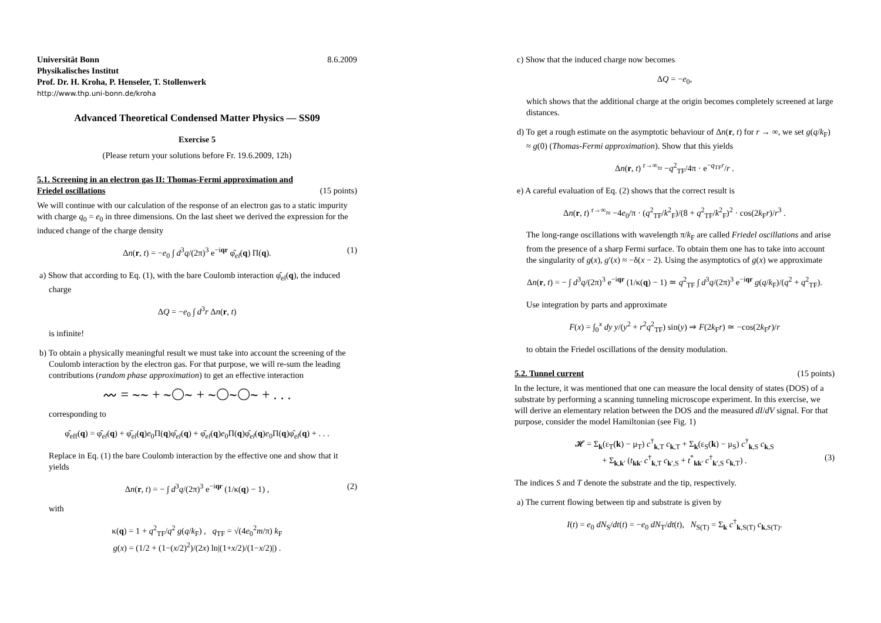Universität Bonn 8.6.2009
Physikalisches Institut
Prof. Dr. H. Kroha, P. Henseler, T. Stollenwerk
http://www.thp.uni-bonn.de/kroha
Advanced Theoretical Condensed Matter Physics — SS09
Exercise 5
(Please return your solutions before Fr. 19.6.2009, 12h)
5.1. Screening in an electron gas II: Thomas-Fermi approximation and Friedel oscillations (15 points)
We will continue with our calculation of the response of an electron gas to a static impurity with charge q<sub>0</sub> = e<sub>0</sub> in three dimensions. On the last sheet we derived the expression for the induced change of the charge density
Δn(r, t) = −e<sub>0</sub> ∫ d<sup>3</sup>q/(2π)<sup>3</sup> e<sup>−iqr</sup> φ̂<sub>el</sub>(q) Π(q). (1)
a) Show that according to Eq. (1), with the bare Coulomb interaction φ̂<sub>el</sub>(q), the induced charge
ΔQ = −e<sub>0</sub> ∫ d<sup>3</sup>r Δn(r, t)
is infinite!
b) To obtain a physically meaningful result we must take into account the screening of the Coulomb interaction by the electron gas. For that purpose, we will re-sum the leading contributions (random phase approximation) to get an effective interaction
〰 = ∼∼ + ∼◯∼ + ∼◯∼◯∼ + . . .
corresponding to
φ̂<sub>eff</sub>(q) = φ̂<sub>el</sub>(q) + φ̂<sub>el</sub>(q)e<sub>0</sub>Π(q)φ̂<sub>el</sub>(q) + φ̂<sub>el</sub>(q)e<sub>0</sub>Π(q)φ̂<sub>el</sub>(q)e<sub>0</sub>Π(q)φ̂<sub>el</sub>(q) + . . .
Replace in Eq. (1) the bare Coulomb interaction by the effective one and show that it yields
Δn(r, t) = − ∫ d<sup>3</sup>q/(2π)<sup>3</sup> e<sup>−iqr</sup> (1/κ(q) − 1) , (2)
with
κ(q) = 1 + q<sup>2</sup><sub>TF</sub>/q<sup>2</sup> g(q/k<sub>F</sub>) , q<sub>TF</sub> = √(4e<sub>0</sub><sup>2</sup>m/π) k<sub>F</sub>
g(x) = (1/2 + (1−(x/2)<sup>2</sup>)/(2x) ln|(1+x/2)/(1−x/2)|) .
c) Show that the induced charge now becomes
ΔQ = −e<sub>0</sub>,
which shows that the additional charge at the origin becomes completely screened at large distances.
d) To get a rough estimate on the asymptotic behaviour of Δn(r, t) for r → ∞, we set g(q/k<sub>F</sub>) ≈ g(0) (Thomas-Fermi approximation). Show that this yields
Δn(r, t) <sup>r→∞</sup>≈ −q<sup>2</sup><sub>TF</sub>/4π · e<sup>−q<sub>TF</sub>r</sup>/r .
e) A careful evaluation of Eq. (2) shows that the correct result is
Δn(r, t) <sup>r→∞</sup>≈ −4e<sub>0</sub>/π · (q<sup>2</sup><sub>TF</sub>/k<sup>2</sup><sub>F</sub>)/(8 + q<sup>2</sup><sub>TF</sub>/k<sup>2</sup><sub>F</sub>)<sup>2</sup> · cos(2k<sub>F</sub>r)/r<sup>3</sup> .
The long-range oscillations with wavelength π/k<sub>F</sub> are called Friedel oscillations and arise from the presence of a sharp Fermi surface. To obtain them one has to take into account the singularity of g(x), g′(x) ≈ −δ(x − 2). Using the asymptotics of g(x) we approximate
Δn(r, t) = − ∫ d<sup>3</sup>q/(2π)<sup>3</sup> e<sup>−iqr</sup> (1/κ(q) − 1) ≃ q<sup>2</sup><sub>TF</sub> ∫ d<sup>3</sup>q/(2π)<sup>3</sup> e<sup>−iqr</sup> g(q/k<sub>F</sub>)/(q<sup>2</sup> + q<sup>2</sup><sub>TF</sub>).
Use integration by parts and approximate
F(x) = ∫<sub>0</sub><sup>x</sup> dy y/(y<sup>2</sup> + r<sup>2</sup>q<sup>2</sup><sub>TF</sub>) sin(y) ⇒ F(2k<sub>F</sub>r) ≃ −cos(2k<sub>F</sub>r)/r
to obtain the Friedel oscillations of the density modulation.
5.2. Tunnel current (15 points)
In the lecture, it was mentioned that one can measure the local density of states (DOS) of a substrate by performing a scanning tunneling microscope experiment. In this exercise, we will derive an elementary relation between the DOS and the measured dI/dV signal. For that purpose, consider the model Hamiltonian (see Fig. 1)
𝓗 = Σ<sub>k</sub>(ε<sub>T</sub>(k) − μ<sub>T</sub>) c<sup>†</sup><sub>k,T</sub> c<sub>k,T</sub> + Σ<sub>k</sub>(ε<sub>S</sub>(k) − μ<sub>S</sub>) c<sup>†</sup><sub>k,S</sub> c<sub>k,S</sub>
+ Σ<sub>k,k′</sub> (t<sub>kk′</sub> c<sup>†</sup><sub>k,T</sub> c<sub>k′,S</sub> + t<sup>*</sup><sub>kk′</sub> c<sup>†</sup><sub>k′,S</sub> c<sub>k,T</sub>) .
(3)
The indices S and T denote the substrate and the tip, respectively.
a) The current flowing between tip and substrate is given by
I(t) = e<sub>0</sub> dN<sub>S</sub>/dt(t) = −e<sub>0</sub> dN<sub>T</sub>/dt(t), N<sub>S(T)</sub> = Σ<sub>k</sub> c<sup>†</sup><sub>k,S(T)</sub> c<sub>k,S(T)</sub>.